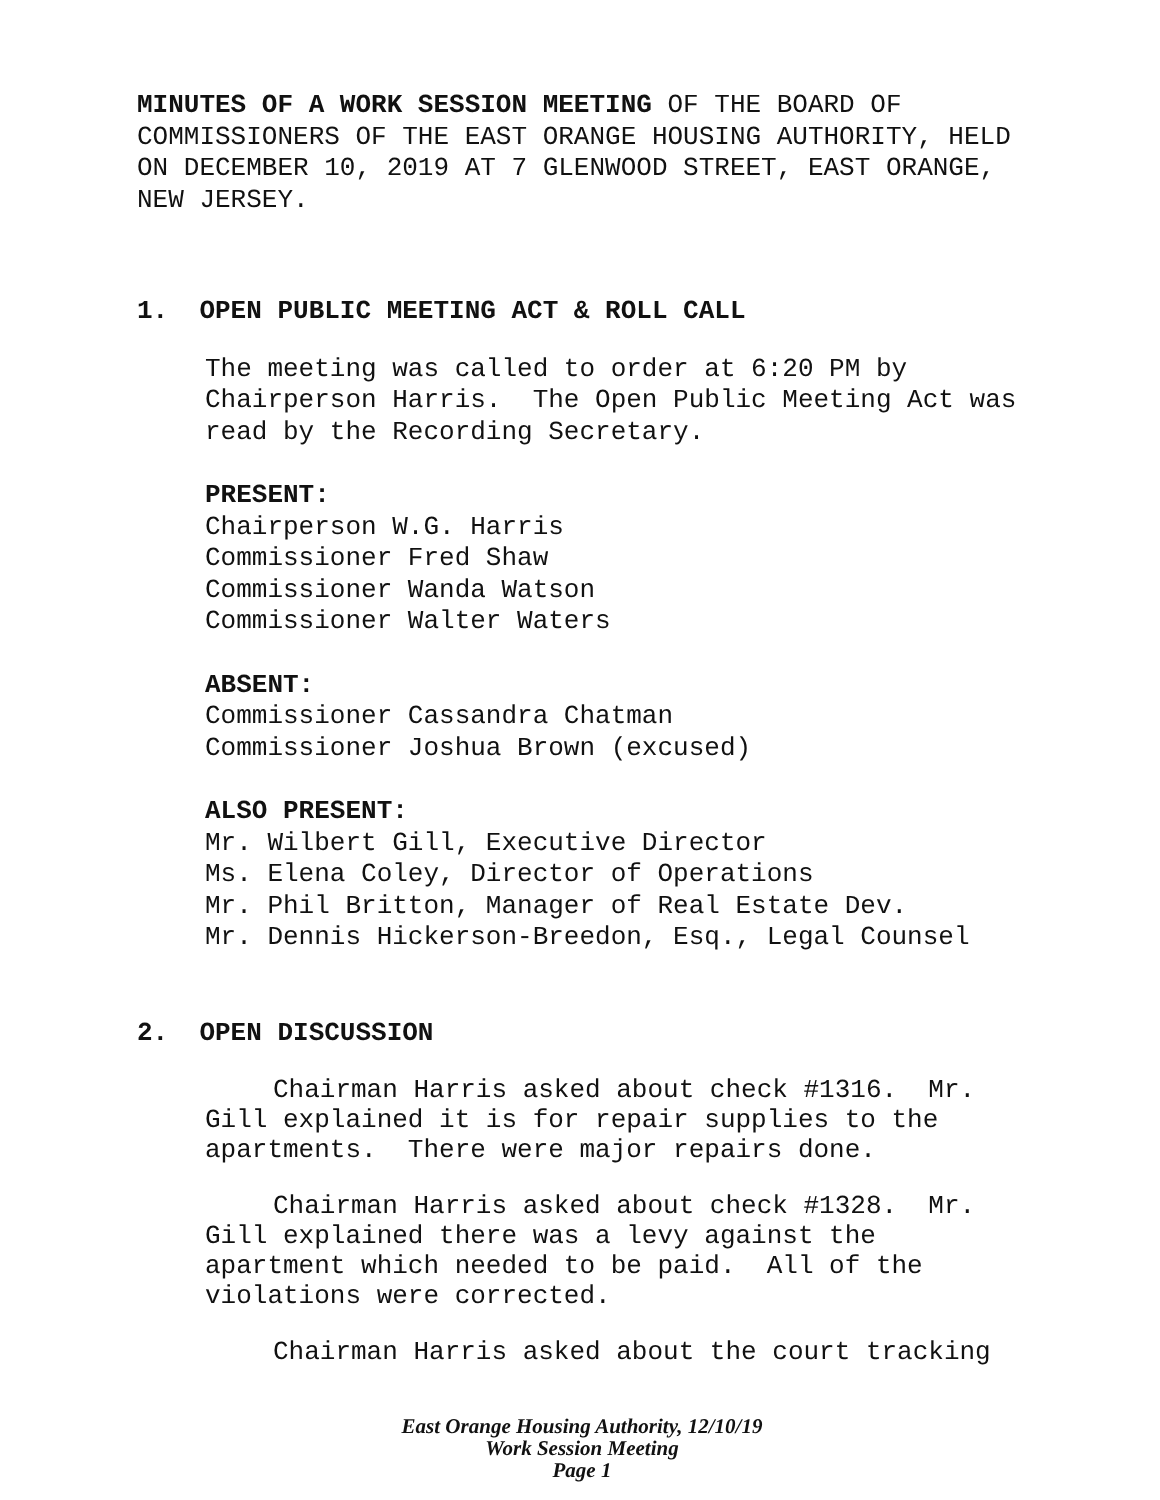MINUTES OF A WORK SESSION MEETING OF THE BOARD OF COMMISSIONERS OF THE EAST ORANGE HOUSING AUTHORITY, HELD ON DECEMBER 10, 2019 AT 7 GLENWOOD STREET, EAST ORANGE, NEW JERSEY.
1. OPEN PUBLIC MEETING ACT & ROLL CALL
The meeting was called to order at 6:20 PM by Chairperson Harris. The Open Public Meeting Act was read by the Recording Secretary.
PRESENT:
Chairperson W.G. Harris
Commissioner Fred Shaw
Commissioner Wanda Watson
Commissioner Walter Waters
ABSENT:
Commissioner Cassandra Chatman
Commissioner Joshua Brown (excused)
ALSO PRESENT:
Mr. Wilbert Gill, Executive Director
Ms. Elena Coley, Director of Operations
Mr. Phil Britton, Manager of Real Estate Dev.
Mr. Dennis Hickerson-Breedon, Esq., Legal Counsel
2. OPEN DISCUSSION
Chairman Harris asked about check #1316. Mr. Gill explained it is for repair supplies to the apartments. There were major repairs done.
Chairman Harris asked about check #1328. Mr. Gill explained there was a levy against the apartment which needed to be paid. All of the violations were corrected.
Chairman Harris asked about the court tracking
East Orange Housing Authority, 12/10/19
Work Session Meeting
Page 1